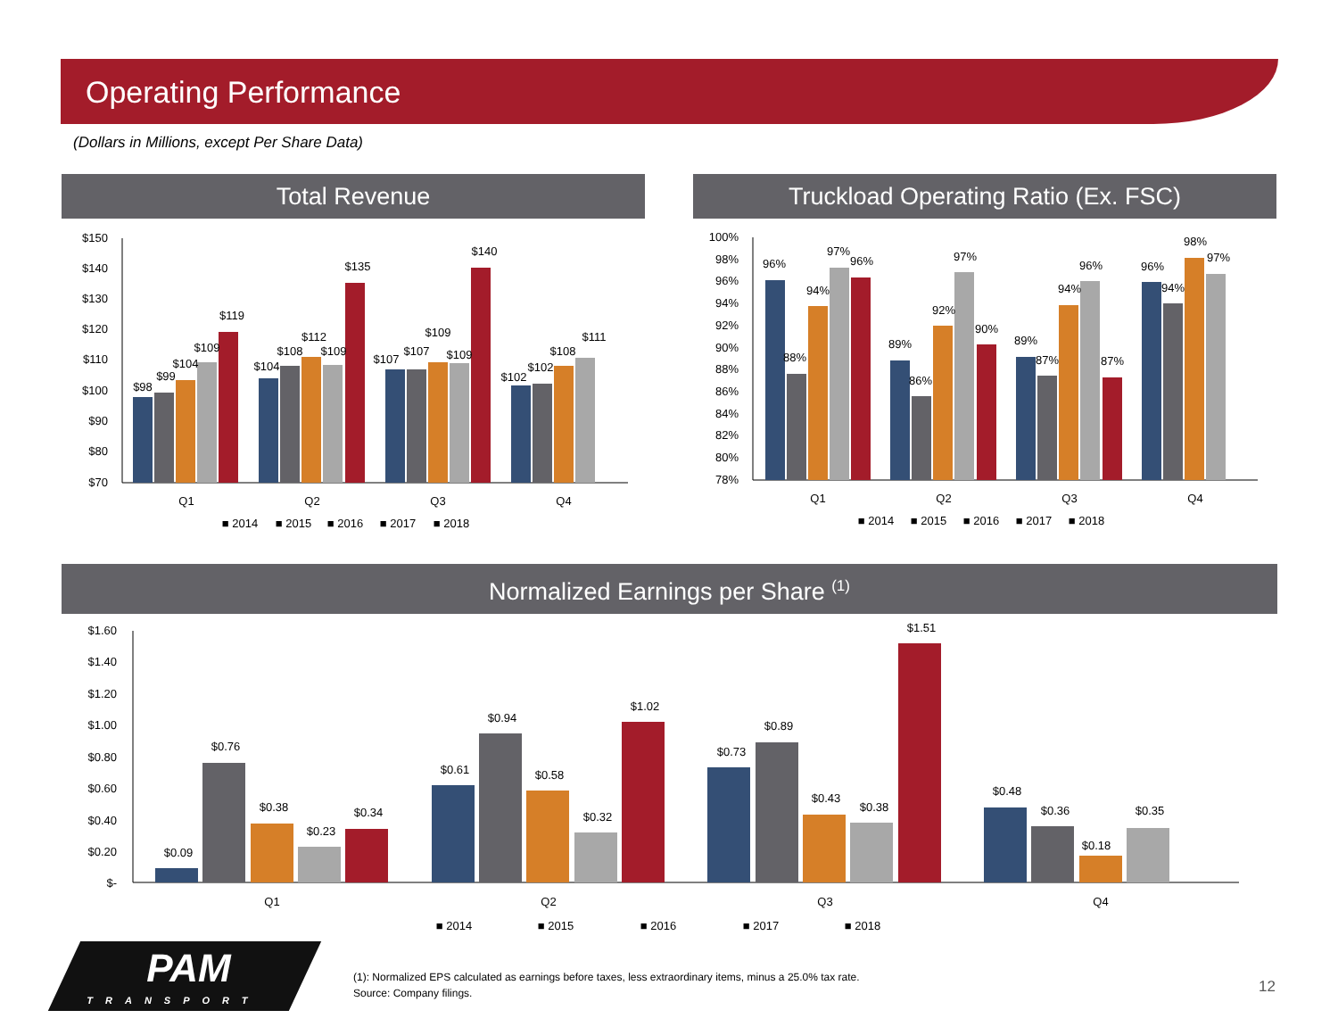Operating Performance
(Dollars in Millions, except Per Share Data)
Total Revenue Truckload Operating Ratio (Ex. FSC)
$150
$140
$130
$120
$110
$100
$90
$80
$70
$98
$99
$104
$109
$119
$104
$108
$112
$109
$135
$107
$107
$109
$109
$140
$102
$102
$108
$111
Q1
Q2
Q3
Q4
■ 2014
■ 2015
■ 2016
■ 2017
■ 2018
100%
98%
96%
94%
92%
90%
88%
86%
84%
82%
80%
78%
96%
88%
94%
97%
96%
89%
86%
92%
97%
90%
89%
87%
94%
96%
87%
96%
94%
98%
97%
Q1
Q2
Q3
Q4
■ 2014
■ 2015
■ 2016
■ 2017
■ 2018
Normalized Earnings per Share <sup>(1)</sup>
$1.60
$1.40
$1.20
$1.00
$0.80
$0.60
$0.40
$0.20
$-
$0.09
$0.76
$0.38
$0.23
$0.34
$0.61
$0.94
$0.58
$0.32
$1.02
$0.73
$0.89
$0.43
$0.38
$1.51
$0.48
$0.36
$0.18
$0.35
Q1
Q2
Q3
Q4
■ 2014
■ 2015
■ 2016
■ 2017
■ 2018
PAM
TRANSPORT
(1): Normalized EPS calculated as earnings before taxes, less extraordinary items, minus a 25.0% tax rate.
Source: Company filings.
12